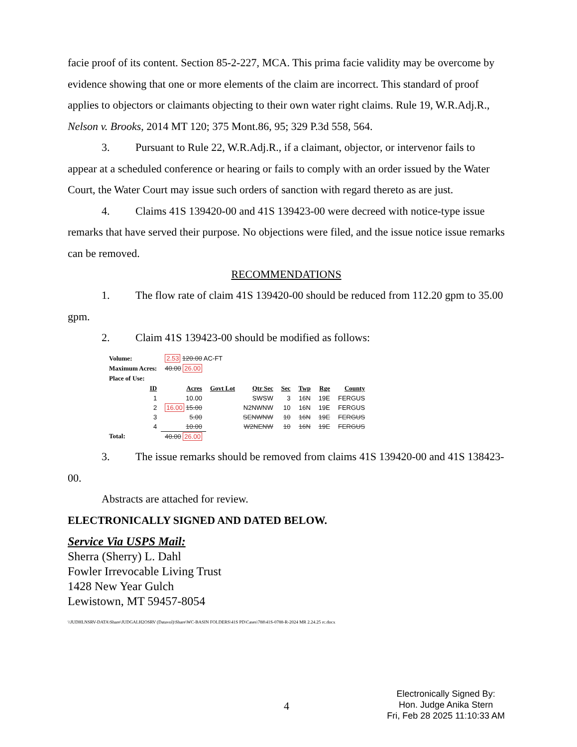facie proof of its content. Section 85-2-227, MCA. This prima facie validity may be overcome by evidence showing that one or more elements of the claim are incorrect. This standard of proof applies to objectors or claimants objecting to their own water right claims. Rule 19, W.R.Adj.R., Nelson v. Brooks, 2014 MT 120; 375 Mont.86, 95; 329 P.3d 558, 564.
3. Pursuant to Rule 22, W.R.Adj.R., if a claimant, objector, or intervenor fails to appear at a scheduled conference or hearing or fails to comply with an order issued by the Water Court, the Water Court may issue such orders of sanction with regard thereto as are just.
4. Claims 41S 139420-00 and 41S 139423-00 were decreed with notice-type issue remarks that have served their purpose. No objections were filed, and the issue notice issue remarks can be removed.
RECOMMENDATIONS
1. The flow rate of claim 41S 139420-00 should be reduced from 112.20 gpm to 35.00 gpm.
2. Claim 41S 139423-00 should be modified as follows:
| Volume: | 2.53 120.00 AC-FT | | | | | | |
| Maximum Acres: | 40.00 26.00 | | | | | | |
| Place of Use: | | | | | | | |
| ID | Acres | Govt Lot | Qtr Sec | Sec | Twp | Rge | County |
| 1 | 10.00 | | SWSW | 3 | 16N | 19E | FERGUS |
| 2 | 16.00 15.00 | | N2NWNW | 10 | 16N | 19E | FERGUS |
| 3 | 5.00 | | SENWNW | 10 | 16N | 19E | FERGUS |
| 4 | 10.00 | | W2NENW | 10 | 16N | 19E | FERGUS |
| Total: | 40.00 26.00 | | | | | | |
3. The issue remarks should be removed from claims 41S 139420-00 and 41S 138423-00.
Abstracts are attached for review.
ELECTRONICALLY SIGNED AND DATED BELOW.
Service Via USPS Mail:
Sherra (Sherry) L. Dahl
Fowler Irrevocable Living Trust
1428 New Year Gulch
Lewistown, MT 59457-8054
\\JUDHLNSRV-DATA\Share\JUDGALH2OSRV (Datavol)\Share\WC-BASIN FOLDERS\41S PD\Cases\788\41S-0788-R-2024 MR 2.24.25 rc.docx
4
Electronically Signed By:
Hon. Judge Anika Stern
Fri, Feb 28 2025 11:10:33 AM